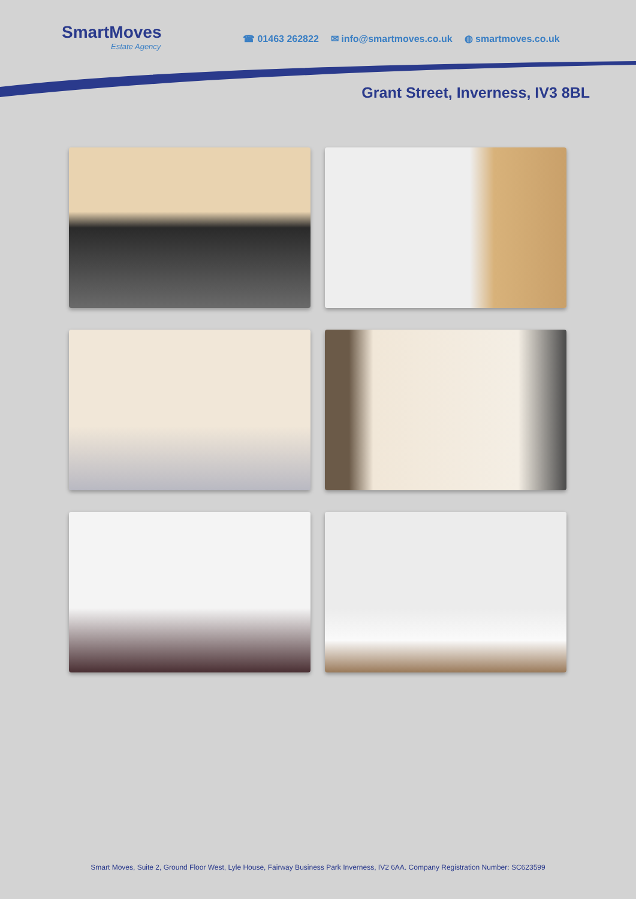SmartMoves
Estate Agency
☎ 01463 262822 ✉ info@smartmoves.co.uk ◍ smartmoves.co.uk
Grant Street, Inverness, IV3 8BL
Smart Moves, Suite 2, Ground Floor West, Lyle House, Fairway Business Park Inverness, IV2 6AA. Company Registration Number: SC623599